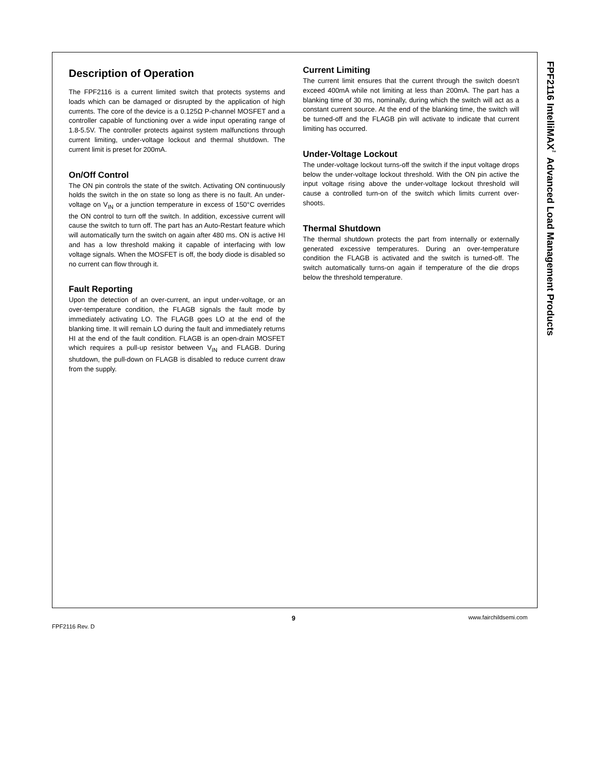FPF2116 IntelliMAX<sup>™</sup> Advanced Load Management Products
Description of Operation
The FPF2116 is a current limited switch that protects systems and loads which can be damaged or disrupted by the application of high currents. The core of the device is a 0.125Ω P-channel MOSFET and a controller capable of functioning over a wide input operating range of 1.8-5.5V. The controller protects against system malfunctions through current limiting, under-voltage lockout and thermal shutdown. The current limit is preset for 200mA.
On/Off Control
The ON pin controls the state of the switch. Activating ON continuously holds the switch in the on state so long as there is no fault. An under-voltage on V<sub>IN</sub> or a junction temperature in excess of 150°C overrides the ON control to turn off the switch. In addition, excessive current will cause the switch to turn off. The part has an Auto-Restart feature which will automatically turn the switch on again after 480 ms. ON is active HI and has a low threshold making it capable of interfacing with low voltage signals. When the MOSFET is off, the body diode is disabled so no current can flow through it.
Fault Reporting
Upon the detection of an over-current, an input under-voltage, or an over-temperature condition, the FLAGB signals the fault mode by immediately activating LO. The FLAGB goes LO at the end of the blanking time. It will remain LO during the fault and immediately returns HI at the end of the fault condition. FLAGB is an open-drain MOSFET which requires a pull-up resistor between V<sub>IN</sub> and FLAGB. During shutdown, the pull-down on FLAGB is disabled to reduce current draw from the supply.
Current Limiting
The current limit ensures that the current through the switch doesn't exceed 400mA while not limiting at less than 200mA. The part has a blanking time of 30 ms, nominally, during which the switch will act as a constant current source. At the end of the blanking time, the switch will be turned-off and the FLAGB pin will activate to indicate that current limiting has occurred.
Under-Voltage Lockout
The under-voltage lockout turns-off the switch if the input voltage drops below the under-voltage lockout threshold. With the ON pin active the input voltage rising above the under-voltage lockout threshold will cause a controlled turn-on of the switch which limits current over-shoots.
Thermal Shutdown
The thermal shutdown protects the part from internally or externally generated excessive temperatures. During an over-temperature condition the FLAGB is activated and the switch is turned-off. The switch automatically turns-on again if temperature of the die drops below the threshold temperature.
FPF2116 Rev. D
9 www.fairchildsemi.com